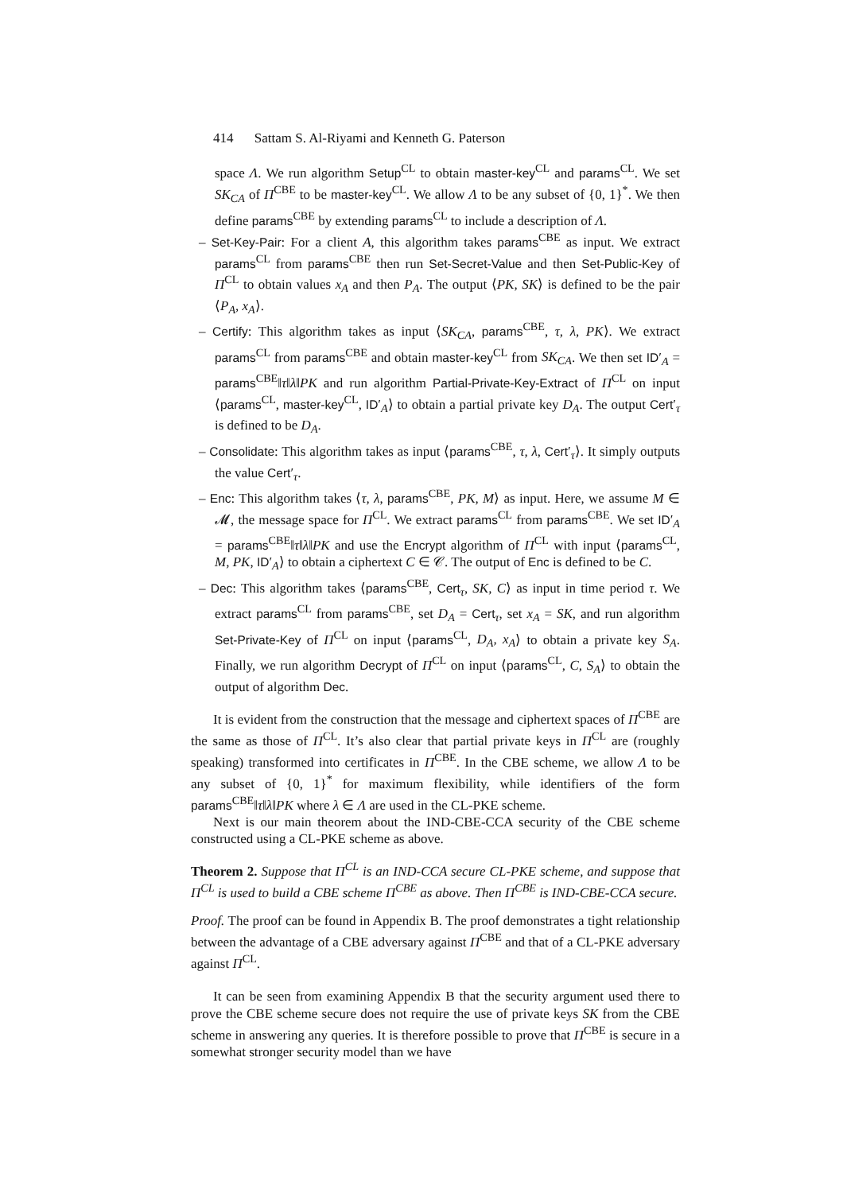414 Sattam S. Al-Riyami and Kenneth G. Paterson
space Λ. We run algorithm Setup<sup>CL</sup> to obtain master-key<sup>CL</sup> and params<sup>CL</sup>. We set SK<sub>CA</sub> of Π<sup>CBE</sup> to be master-key<sup>CL</sup>. We allow Λ to be any subset of {0, 1}<sup>*</sup>. We then define params<sup>CBE</sup> by extending params<sup>CL</sup> to include a description of Λ.
– Set-Key-Pair: For a client A, this algorithm takes params<sup>CBE</sup> as input. We extract params<sup>CL</sup> from params<sup>CBE</sup> then run Set-Secret-Value and then Set-Public-Key of Π<sup>CL</sup> to obtain values x<sub>A</sub> and then P<sub>A</sub>. The output ⟨PK, SK⟩ is defined to be the pair ⟨P<sub>A</sub>, x<sub>A</sub>⟩.
– Certify: This algorithm takes as input ⟨SK<sub>CA</sub>, params<sup>CBE</sup>, τ, λ, PK⟩. We extract params<sup>CL</sup> from params<sup>CBE</sup> and obtain master-key<sup>CL</sup> from SK<sub>CA</sub>. We then set ID′<sub>A</sub> = params<sup>CBE</sup>‖τ‖λ‖PK and run algorithm Partial-Private-Key-Extract of Π<sup>CL</sup> on input ⟨params<sup>CL</sup>, master-key<sup>CL</sup>, ID′<sub>A</sub>⟩ to obtain a partial private key D<sub>A</sub>. The output Cert′<sub>τ</sub> is defined to be D<sub>A</sub>.
– Consolidate: This algorithm takes as input ⟨params<sup>CBE</sup>, τ, λ, Cert′<sub>τ</sub>⟩. It simply outputs the value Cert′<sub>τ</sub>.
– Enc: This algorithm takes ⟨τ, λ, params<sup>CBE</sup>, PK, M⟩ as input. Here, we assume M ∈ 𝓜, the message space for Π<sup>CL</sup>. We extract params<sup>CL</sup> from params<sup>CBE</sup>. We set ID′<sub>A</sub> = params<sup>CBE</sup>‖τ‖λ‖PK and use the Encrypt algorithm of Π<sup>CL</sup> with input ⟨params<sup>CL</sup>, M, PK, ID′<sub>A</sub>⟩ to obtain a ciphertext C ∈ 𝒞. The output of Enc is defined to be C.
– Dec: This algorithm takes ⟨params<sup>CBE</sup>, Cert<sub>τ</sub>, SK, C⟩ as input in time period τ. We extract params<sup>CL</sup> from params<sup>CBE</sup>, set D<sub>A</sub> = Cert<sub>τ</sub>, set x<sub>A</sub> = SK, and run algorithm Set-Private-Key of Π<sup>CL</sup> on input ⟨params<sup>CL</sup>, D<sub>A</sub>, x<sub>A</sub>⟩ to obtain a private key S<sub>A</sub>. Finally, we run algorithm Decrypt of Π<sup>CL</sup> on input ⟨params<sup>CL</sup>, C, S<sub>A</sub>⟩ to obtain the output of algorithm Dec.
It is evident from the construction that the message and ciphertext spaces of Π<sup>CBE</sup> are the same as those of Π<sup>CL</sup>. It’s also clear that partial private keys in Π<sup>CL</sup> are (roughly speaking) transformed into certificates in Π<sup>CBE</sup>. In the CBE scheme, we allow Λ to be any subset of {0, 1}<sup>*</sup> for maximum flexibility, while identifiers of the form params<sup>CBE</sup>‖τ‖λ‖PK where λ ∈ Λ are used in the CL-PKE scheme.
Next is our main theorem about the IND-CBE-CCA security of the CBE scheme constructed using a CL-PKE scheme as above.
Theorem 2. Suppose that Π<sup>CL</sup> is an IND-CCA secure CL-PKE scheme, and suppose that Π<sup>CL</sup> is used to build a CBE scheme Π<sup>CBE</sup> as above. Then Π<sup>CBE</sup> is IND-CBE-CCA secure.
Proof. The proof can be found in Appendix B. The proof demonstrates a tight relationship between the advantage of a CBE adversary against Π<sup>CBE</sup> and that of a CL-PKE adversary against Π<sup>CL</sup>.
It can be seen from examining Appendix B that the security argument used there to prove the CBE scheme secure does not require the use of private keys SK from the CBE scheme in answering any queries. It is therefore possible to prove that Π<sup>CBE</sup> is secure in a somewhat stronger security model than we have